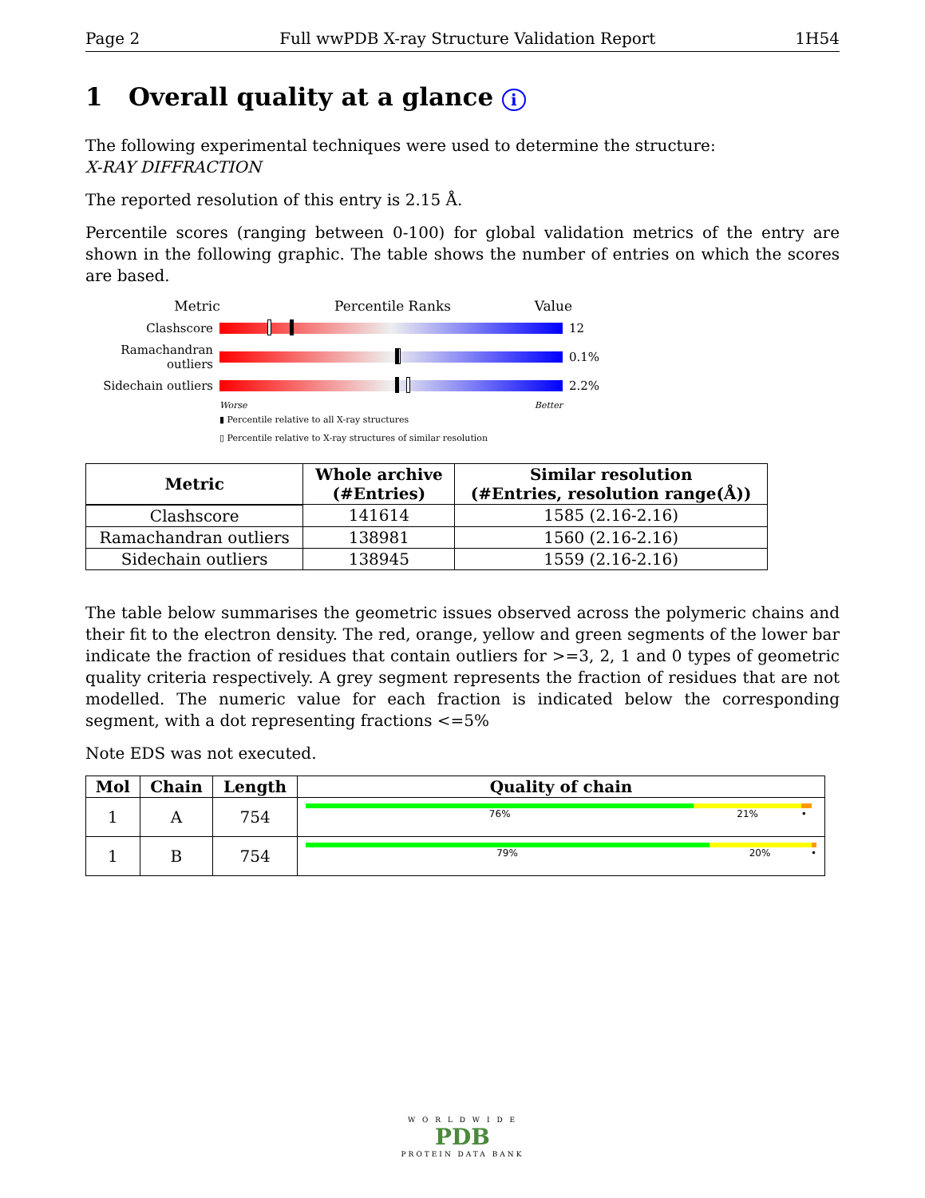Page 2 Full wwPDB X-ray Structure Validation Report 1H54
1 Overall quality at a glance i
The following experimental techniques were used to determine the structure:
X-RAY DIFFRACTION
The reported resolution of this entry is 2.15 Å.
Percentile scores (ranging between 0-100) for global validation metrics of the entry are shown in the following graphic. The table shows the number of entries on which the scores are based.
Metric Percentile Ranks Value
Clashscore 12
Ramachandran outliers
0.1%
Sidechain outliers
2.2%
Worse Better
▮ Percentile relative to all X-ray structures
▯ Percentile relative to X-ray structures of similar resolution
| Metric | Whole archive (#Entries) | Similar resolution (#Entries, resolution range(Å)) |
| --- | --- | --- |
| Clashscore | 141614 | 1585 (2.16-2.16) |
| Ramachandran outliers | 138981 | 1560 (2.16-2.16) |
| Sidechain outliers | 138945 | 1559 (2.16-2.16) |
The table below summarises the geometric issues observed across the polymeric chains and their fit to the electron density. The red, orange, yellow and green segments of the lower bar indicate the fraction of residues that contain outliers for >=3, 2, 1 and 0 types of geometric quality criteria respectively. A grey segment represents the fraction of residues that are not modelled. The numeric value for each fraction is indicated below the corresponding segment, with a dot representing fractions <=5%
Note EDS was not executed.
| Mol | Chain | Length | Quality of chain |
| --- | --- | --- | --- |
| 1 | A | 754 | 76% 21% • |
| 1 | B | 754 | 79% 20% • |
W O R L D W I D E
PDB
PROTEIN DATA BANK